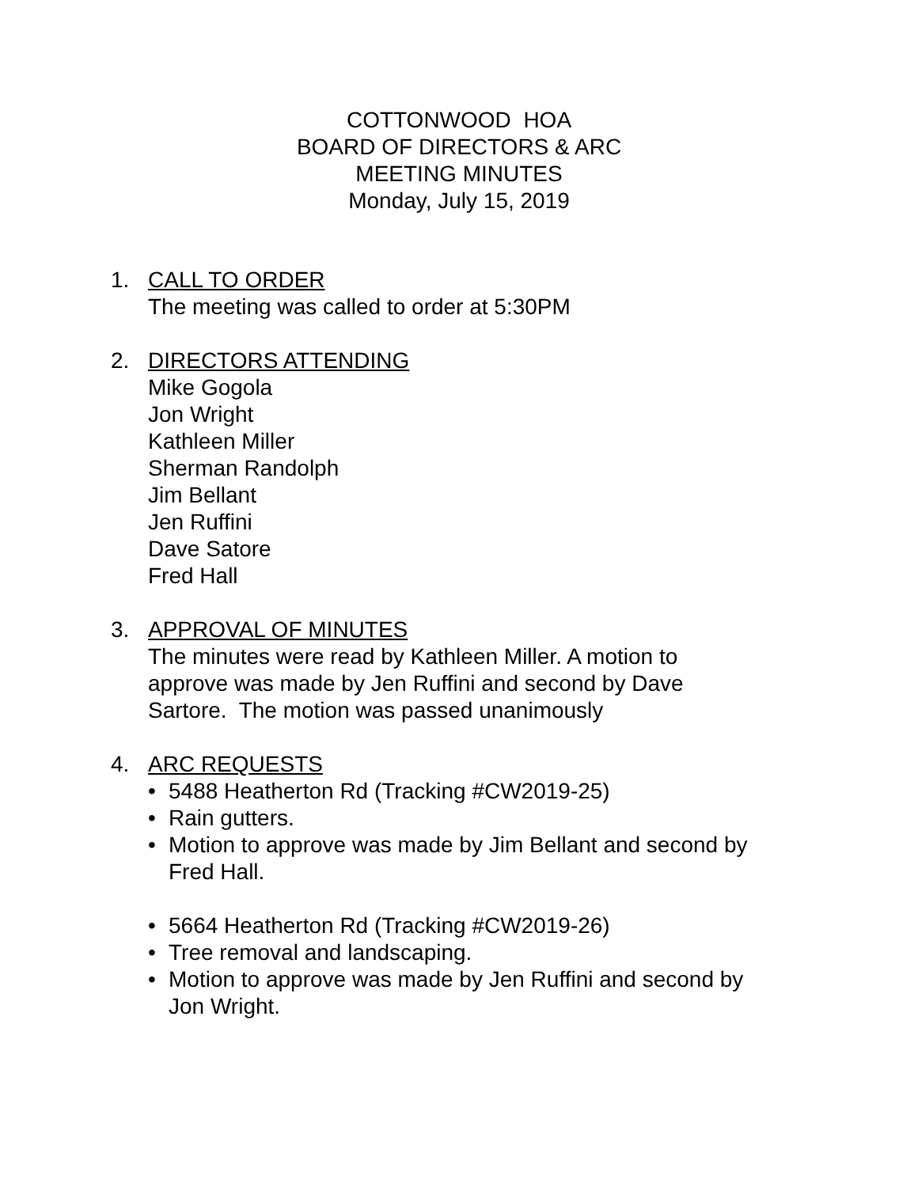COTTONWOOD HOA
BOARD OF DIRECTORS & ARC
MEETING MINUTES
Monday, July 15, 2019
1. CALL TO ORDER
The meeting was called to order at 5:30PM
2. DIRECTORS ATTENDING
Mike Gogola
Jon Wright
Kathleen Miller
Sherman Randolph
Jim Bellant
Jen Ruffini
Dave Satore
Fred Hall
3. APPROVAL OF MINUTES
The minutes were read by Kathleen Miller. A motion to
approve was made by Jen Ruffini and second by Dave
Sartore. The motion was passed unanimously
4. ARC REQUESTS
• 5488 Heatherton Rd (Tracking #CW2019-25)
• Rain gutters.
• Motion to approve was made by Jim Bellant and second by
Fred Hall.
• 5664 Heatherton Rd (Tracking #CW2019-26)
• Tree removal and landscaping.
• Motion to approve was made by Jen Ruffini and second by
Jon Wright.